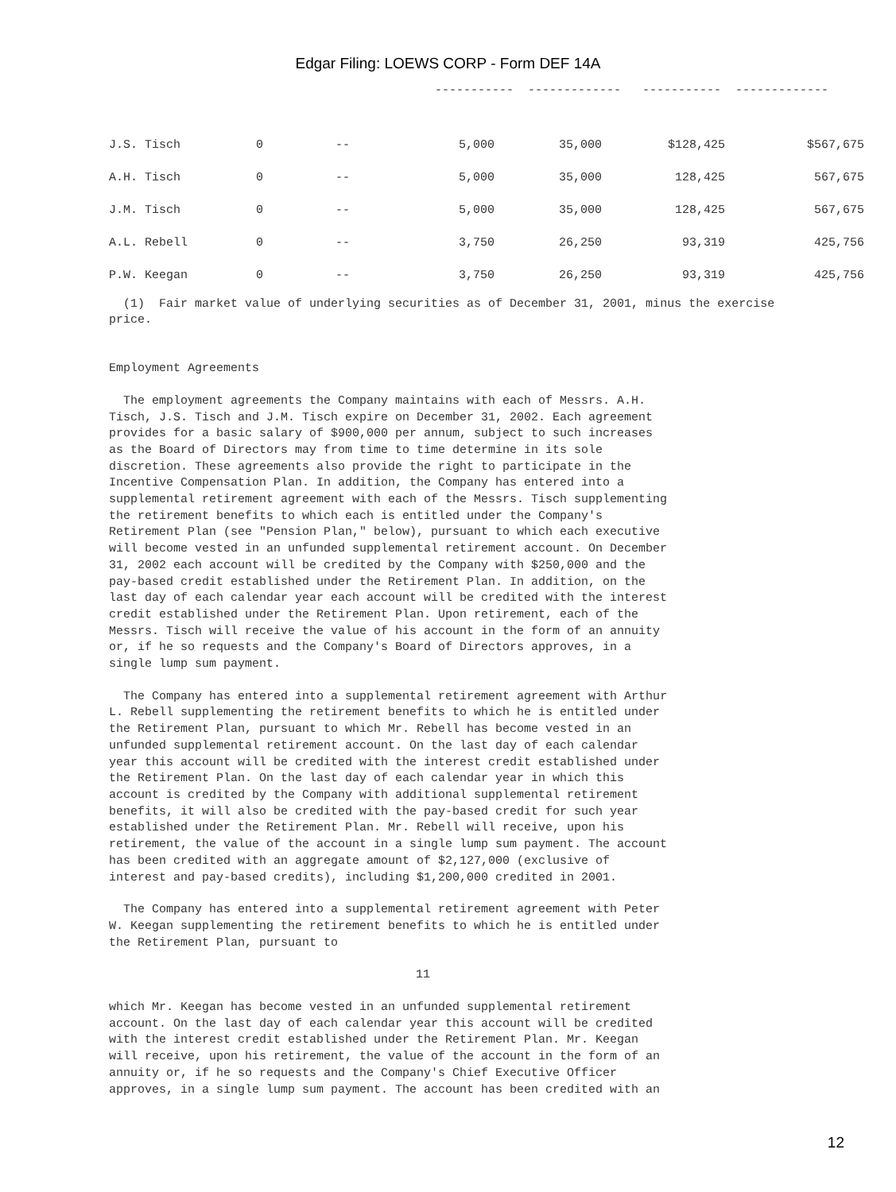Edgar Filing: LOEWS CORP - Form DEF 14A
----------- ------------- ----------- -------------
| J.S. Tisch | 0 | -- | 5,000 | 35,000 | $128,425 | $567,675 |
| A.H. Tisch | 0 | -- | 5,000 | 35,000 | 128,425 | 567,675 |
| J.M. Tisch | 0 | -- | 5,000 | 35,000 | 128,425 | 567,675 |
| A.L. Rebell | 0 | -- | 3,750 | 26,250 | 93,319 | 425,756 |
| P.W. Keegan | 0 | -- | 3,750 | 26,250 | 93,319 | 425,756 |
(1) Fair market value of underlying securities as of December 31, 2001, minus the exercise price.
Employment Agreements
The employment agreements the Company maintains with each of Messrs. A.H. Tisch, J.S. Tisch and J.M. Tisch expire on December 31, 2002. Each agreement provides for a basic salary of $900,000 per annum, subject to such increases as the Board of Directors may from time to time determine in its sole discretion. These agreements also provide the right to participate in the Incentive Compensation Plan. In addition, the Company has entered into a supplemental retirement agreement with each of the Messrs. Tisch supplementing the retirement benefits to which each is entitled under the Company's Retirement Plan (see "Pension Plan," below), pursuant to which each executive will become vested in an unfunded supplemental retirement account. On December 31, 2002 each account will be credited by the Company with $250,000 and the pay-based credit established under the Retirement Plan. In addition, on the last day of each calendar year each account will be credited with the interest credit established under the Retirement Plan. Upon retirement, each of the Messrs. Tisch will receive the value of his account in the form of an annuity or, if he so requests and the Company's Board of Directors approves, in a single lump sum payment.
The Company has entered into a supplemental retirement agreement with Arthur L. Rebell supplementing the retirement benefits to which he is entitled under the Retirement Plan, pursuant to which Mr. Rebell has become vested in an unfunded supplemental retirement account. On the last day of each calendar year this account will be credited with the interest credit established under the Retirement Plan. On the last day of each calendar year in which this account is credited by the Company with additional supplemental retirement benefits, it will also be credited with the pay-based credit for such year established under the Retirement Plan. Mr. Rebell will receive, upon his retirement, the value of the account in a single lump sum payment. The account has been credited with an aggregate amount of $2,127,000 (exclusive of interest and pay-based credits), including $1,200,000 credited in 2001.
The Company has entered into a supplemental retirement agreement with Peter W. Keegan supplementing the retirement benefits to which he is entitled under the Retirement Plan, pursuant to
11
which Mr. Keegan has become vested in an unfunded supplemental retirement account. On the last day of each calendar year this account will be credited with the interest credit established under the Retirement Plan. Mr. Keegan will receive, upon his retirement, the value of the account in the form of an annuity or, if he so requests and the Company's Chief Executive Officer approves, in a single lump sum payment. The account has been credited with an
12